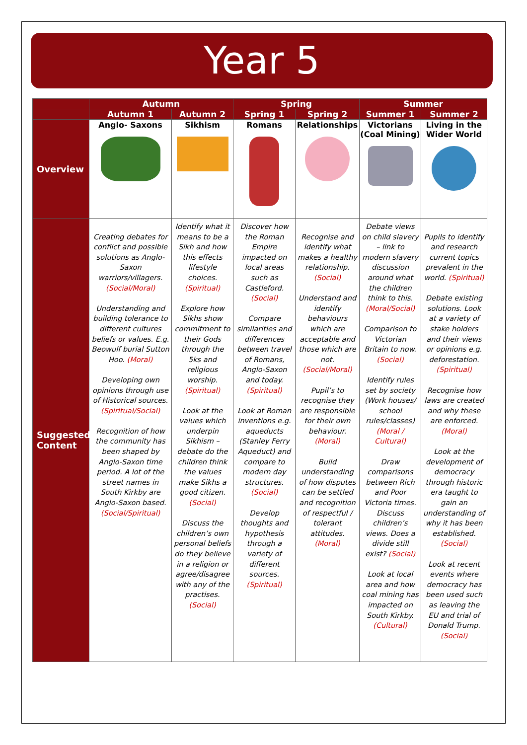Year 5
| | Autumn | | Spring | | Summer | |
| --- | --- | --- | --- | --- | --- | --- |
| | Autumn 1 | Autumn 2 | Spring 1 | Spring 2 | Summer 1 | Summer 2 |
| Overview | Anglo- Saxons | Sikhism | Romans | Relationships | Victorians (Coal Mining) | Living in the Wider World |
| Suggested Content | Creating debates for conflict and possible solutions as Anglo-Saxon warriors/villagers. (Social/Moral) Understanding and building tolerance to different cultures beliefs or values. E.g. Beowulf burial Sutton Hoo. (Moral) Developing own opinions through use of Historical sources. (Spiritual/Social) Recognition of how the community has been shaped by Anglo-Saxon time period. A lot of the street names in South Kirkby are Anglo-Saxon based. (Social/Spiritual) | Identify what it means to be a Sikh and how this effects lifestyle choices. (Spiritual) Explore how Sikhs show commitment to their Gods through the 5ks and religious worship. (Spiritual) Look at the values which underpin Sikhism – debate do the children think the values make Sikhs a good citizen. (Social) Discuss the children’s own personal beliefs do they believe in a religion or agree/disagree with any of the practises. (Social) | Discover how the Roman Empire impacted on local areas such as Castleford. (Social) Compare similarities and differences between travel of Romans, Anglo-Saxon and today. (Spiritual) Look at Roman inventions e.g. aqueducts (Stanley Ferry Aqueduct) and compare to modern day structures. (Social) Develop thoughts and hypothesis through a variety of different sources. (Spiritual) | Recognise and identify what makes a healthy relationship. (Social) Understand and identify behaviours which are acceptable and those which are not. (Social/Moral) Pupil’s to recognise they are responsible for their own behaviour. (Moral) Build understanding of how disputes can be settled and recognition of respectful / tolerant attitudes. (Moral) | Debate views on child slavery – link to modern slavery discussion around what the children think to this. (Moral/Social) Comparison to Victorian Britain to now. (Social) Identify rules set by society (Work houses/ school rules/classes) (Moral / Cultural) Draw comparisons between Rich and Poor Victoria times. Discuss children’s views. Does a divide still exist? (Social) Look at local area and how coal mining has impacted on South Kirkby. (Cultural) | Pupils to identify and research current topics prevalent in the world. (Spiritual) Debate existing solutions. Look at a variety of stake holders and their views or opinions e.g. deforestation. (Spiritual) Recognise how laws are created and why these are enforced. (Moral) Look at the development of democracy through historic era taught to gain an understanding of why it has been established. (Social) Look at recent events where democracy has been used such as leaving the EU and trial of Donald Trump. (Social) |